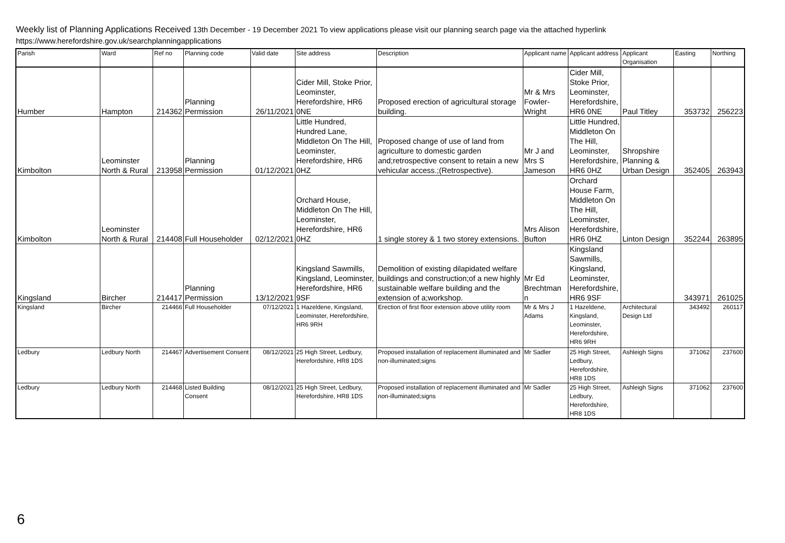Weekly list of Planning Applications Received 13th December - 19 December 2021 To view applications please visit our planning search page via the attached hyperlink
https://www.herefordshire.gov.uk/searchplanningapplications
| Parish | Ward | Ref no | Planning code | Valid date | Site address | Description | Applicant name | Applicant address | Applicant Organisation | Easting | Northing |
| --- | --- | --- | --- | --- | --- | --- | --- | --- | --- | --- | --- |
| Humber | Hampton | 214362 | Planning Permission | 26/11/2021 | Cider Mill, Stoke Prior, Leominster, Herefordshire, HR6 0NE | Proposed erection of agricultural storage building. | Mr & Mrs Fowler-Wright | Cider Mill, Stoke Prior, Leominster, Herefordshire, HR6 0NE | Paul Titley | 353732 | 256223 |
| Kimbolton | Leominster North & Rural | 213958 | Planning Permission | 01/12/2021 | Little Hundred, Hundred Lane, Middleton On The Hill, Leominster, Herefordshire, HR6 0HZ | Proposed change of use of land from agriculture to domestic garden and;retrospective consent to retain a new vehicular access.;(Retrospective). | Mr J and Mrs S Jameson | Little Hundred, Middleton On The Hill, Leominster, Herefordshire, HR6 0HZ | Shropshire Planning & Urban Design | 352405 | 263943 |
| Kimbolton | Leominster North & Rural | 214408 | Full Householder | 02/12/2021 | Orchard House, Middleton On The Hill, Leominster, Herefordshire, HR6 0HZ | 1 single storey & 1 two storey extensions. | Mrs Alison Bufton | Orchard House Farm, Middleton On The Hill, Leominster, Herefordshire, HR6 0HZ | Linton Design | 352244 | 263895 |
| Kingsland | Bircher | 214417 | Planning Permission | 13/12/2021 | Kingsland Sawmills, Kingsland, Leominster, Herefordshire, HR6 9SF | Demolition of existing dilapidated welfare buildings and construction;of a new highly sustainable welfare building and the extension of a;workshop. | Mr Ed Brechtman n | Kingsland Sawmills, Kingsland, Leominster, Herefordshire, HR6 9SF | | 343971 | 261025 |
| Kingsland | Bircher | 214466 | Full Householder | 07/12/2021 | 1 Hazeldene, Kingsland, Leominster, Herefordshire, HR6 9RH | Erection of first floor extension above utility room | Mr & Mrs J Adams | 1 Hazeldene, Kingsland, Leominster, Herefordshire, HR6 9RH | Architectural Design Ltd | 343492 | 260117 |
| Ledbury | Ledbury North | 214467 | Advertisement Consent | 08/12/2021 | 25 High Street, Ledbury, Herefordshire, HR8 1DS | Proposed installation of replacement illuminated and non-illuminated;signs | Mr Sadler | 25 High Street, Ledbury, Herefordshire, HR8 1DS | Ashleigh Signs | 371062 | 237600 |
| Ledbury | Ledbury North | 214468 | Listed Building Consent | 08/12/2021 | 25 High Street, Ledbury, Herefordshire, HR8 1DS | Proposed installation of replacement illuminated and non-illuminated;signs | Mr Sadler | 25 High Street, Ledbury, Herefordshire, HR8 1DS | Ashleigh Signs | 371062 | 237600 |
6